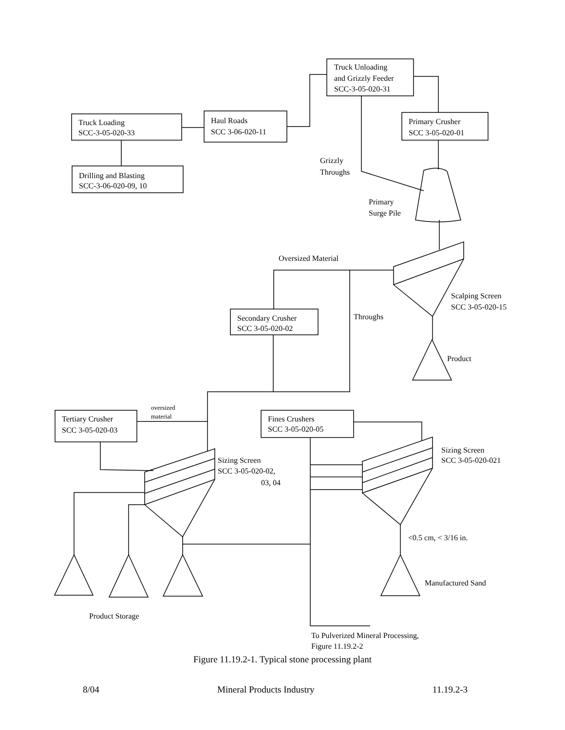Truck Unloading
and Grizzly Feeder
SCC-3-05-020-31
Truck Loading
SCC-3-05-020-33
Haul Roads
SCC 3-06-020-11
Primary Crusher
SCC 3-05-020-01
Drilling and Blasting
SCC-3-06-020-09, 10
Grizzly
Throughs
Primary
Surge Pile
Oversized Material
Scalping Screen
SCC 3-05-020-15
Secondary Crusher
SCC 3-05-020-02
Throughs
Product
oversized
material
Tertiary Crusher
SCC 3-05-020-03
Fines Crushers
SCC 3-05-020-05
Sizing Screen
SCC 3-05-020-021
Sizing Screen
SCC 3-05-020-02,
03, 04
<0.5 cm, < 3/16 in.
Manufactured Sand
Product Storage
To Pulverized Mineral Processing,
Figure 11.19.2-2
Figure 11.19.2-1. Typical stone processing plant
8/04 Mineral Products Industry 11.19.2-3